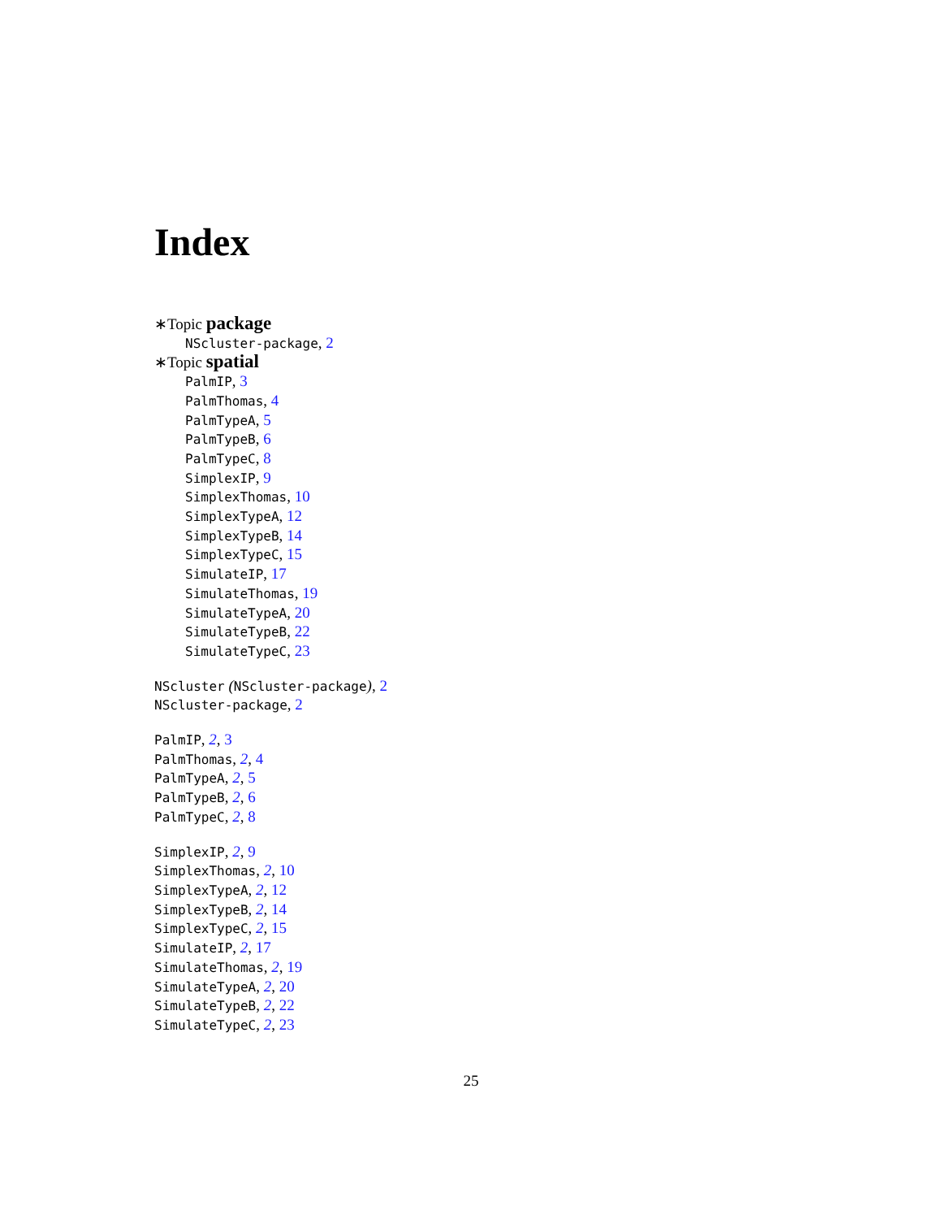Index
∗Topic package
NScluster-package, 2
∗Topic spatial
PalmIP, 3
PalmThomas, 4
PalmTypeA, 5
PalmTypeB, 6
PalmTypeC, 8
SimplexIP, 9
SimplexThomas, 10
SimplexTypeA, 12
SimplexTypeB, 14
SimplexTypeC, 15
SimulateIP, 17
SimulateThomas, 19
SimulateTypeA, 20
SimulateTypeB, 22
SimulateTypeC, 23
NScluster (NScluster-package), 2
NScluster-package, 2
PalmIP, 2, 3
PalmThomas, 2, 4
PalmTypeA, 2, 5
PalmTypeB, 2, 6
PalmTypeC, 2, 8
SimplexIP, 2, 9
SimplexThomas, 2, 10
SimplexTypeA, 2, 12
SimplexTypeB, 2, 14
SimplexTypeC, 2, 15
SimulateIP, 2, 17
SimulateThomas, 2, 19
SimulateTypeA, 2, 20
SimulateTypeB, 2, 22
SimulateTypeC, 2, 23
25